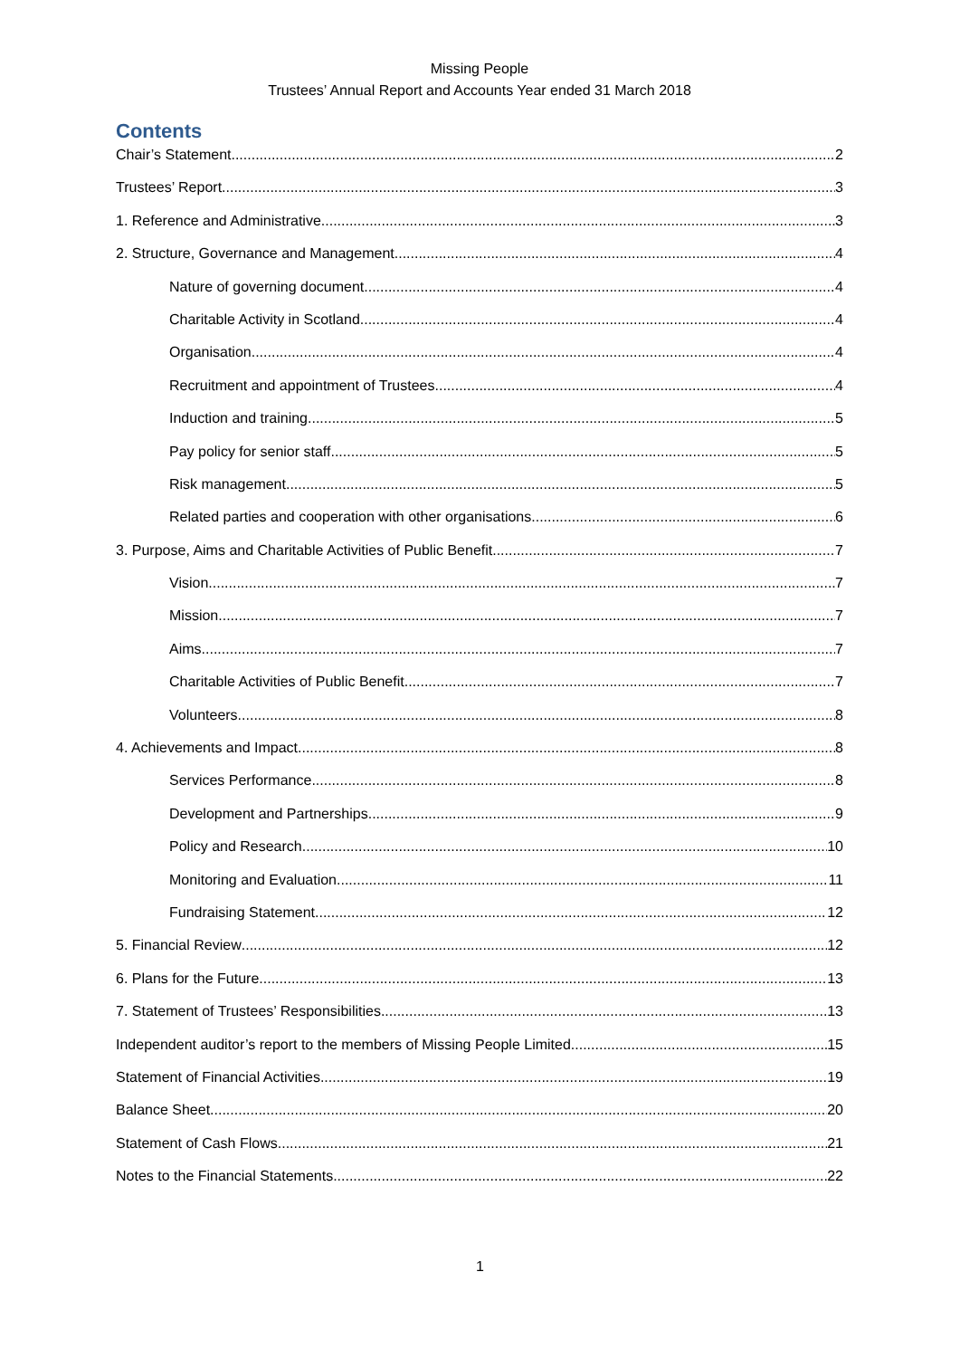Missing People
Trustees’ Annual Report and Accounts Year ended 31 March 2018
Contents
Chair’s Statement 2
Trustees’ Report 3
1. Reference and Administrative 3
2. Structure, Governance and Management 4
Nature of governing document 4
Charitable Activity in Scotland 4
Organisation 4
Recruitment and appointment of Trustees 4
Induction and training 5
Pay policy for senior staff 5
Risk management 5
Related parties and cooperation with other organisations 6
3. Purpose, Aims and Charitable Activities of Public Benefit 7
Vision 7
Mission 7
Aims 7
Charitable Activities of Public Benefit 7
Volunteers 8
4. Achievements and Impact 8
Services Performance 8
Development and Partnerships 9
Policy and Research 10
Monitoring and Evaluation 11
Fundraising Statement 12
5. Financial Review 12
6. Plans for the Future 13
7. Statement of Trustees’ Responsibilities 13
Independent auditor’s report to the members of Missing People Limited 15
Statement of Financial Activities 19
Balance Sheet 20
Statement of Cash Flows 21
Notes to the Financial Statements 22
1